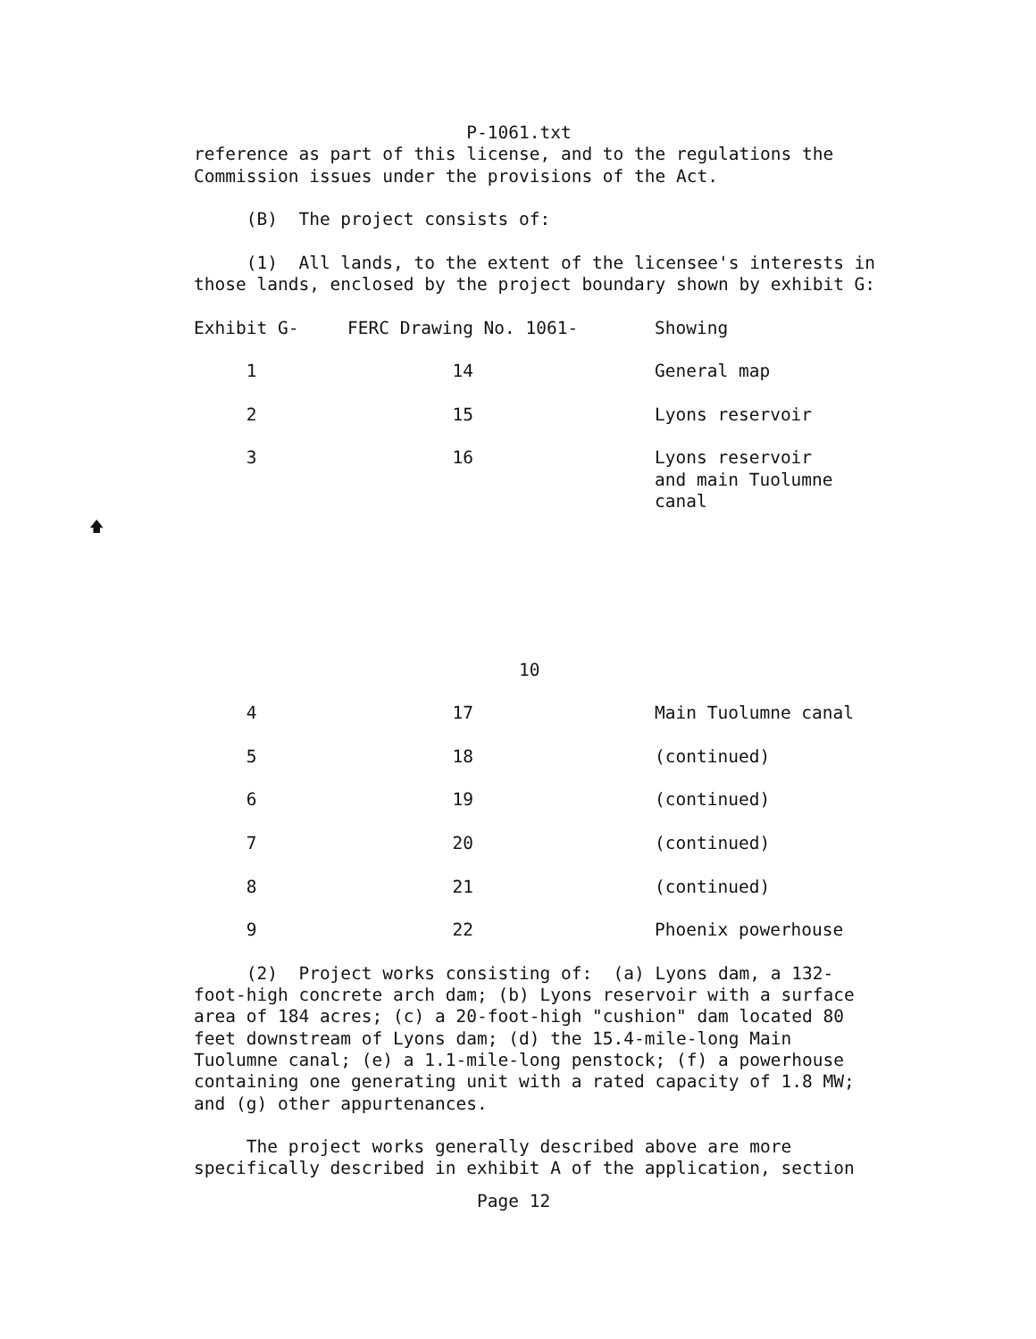P-1061.txt
reference as part of this license, and to the regulations the Commission issues under the provisions of the Act.
(B) The project consists of:
(1) All lands, to the extent of the licensee's interests in those lands, enclosed by the project boundary shown by exhibit G:
| Exhibit G- | FERC Drawing No. 1061- | Showing |
| --- | --- | --- |
| 1 | 14 | General map |
| 2 | 15 | Lyons reservoir |
| 3 | 16 | Lyons reservoir and main Tuolumne canal |
10
| 4 | 17 | Main Tuolumne canal |
| 5 | 18 | (continued) |
| 6 | 19 | (continued) |
| 7 | 20 | (continued) |
| 8 | 21 | (continued) |
| 9 | 22 | Phoenix powerhouse |
(2) Project works consisting of: (a) Lyons dam, a 132- foot-high concrete arch dam; (b) Lyons reservoir with a surface area of 184 acres; (c) a 20-foot-high "cushion" dam located 80 feet downstream of Lyons dam; (d) the 15.4-mile-long Main Tuolumne canal; (e) a 1.1-mile-long penstock; (f) a powerhouse containing one generating unit with a rated capacity of 1.8 MW; and (g) other appurtenances.
The project works generally described above are more specifically described in exhibit A of the application, section
Page 12
🡅